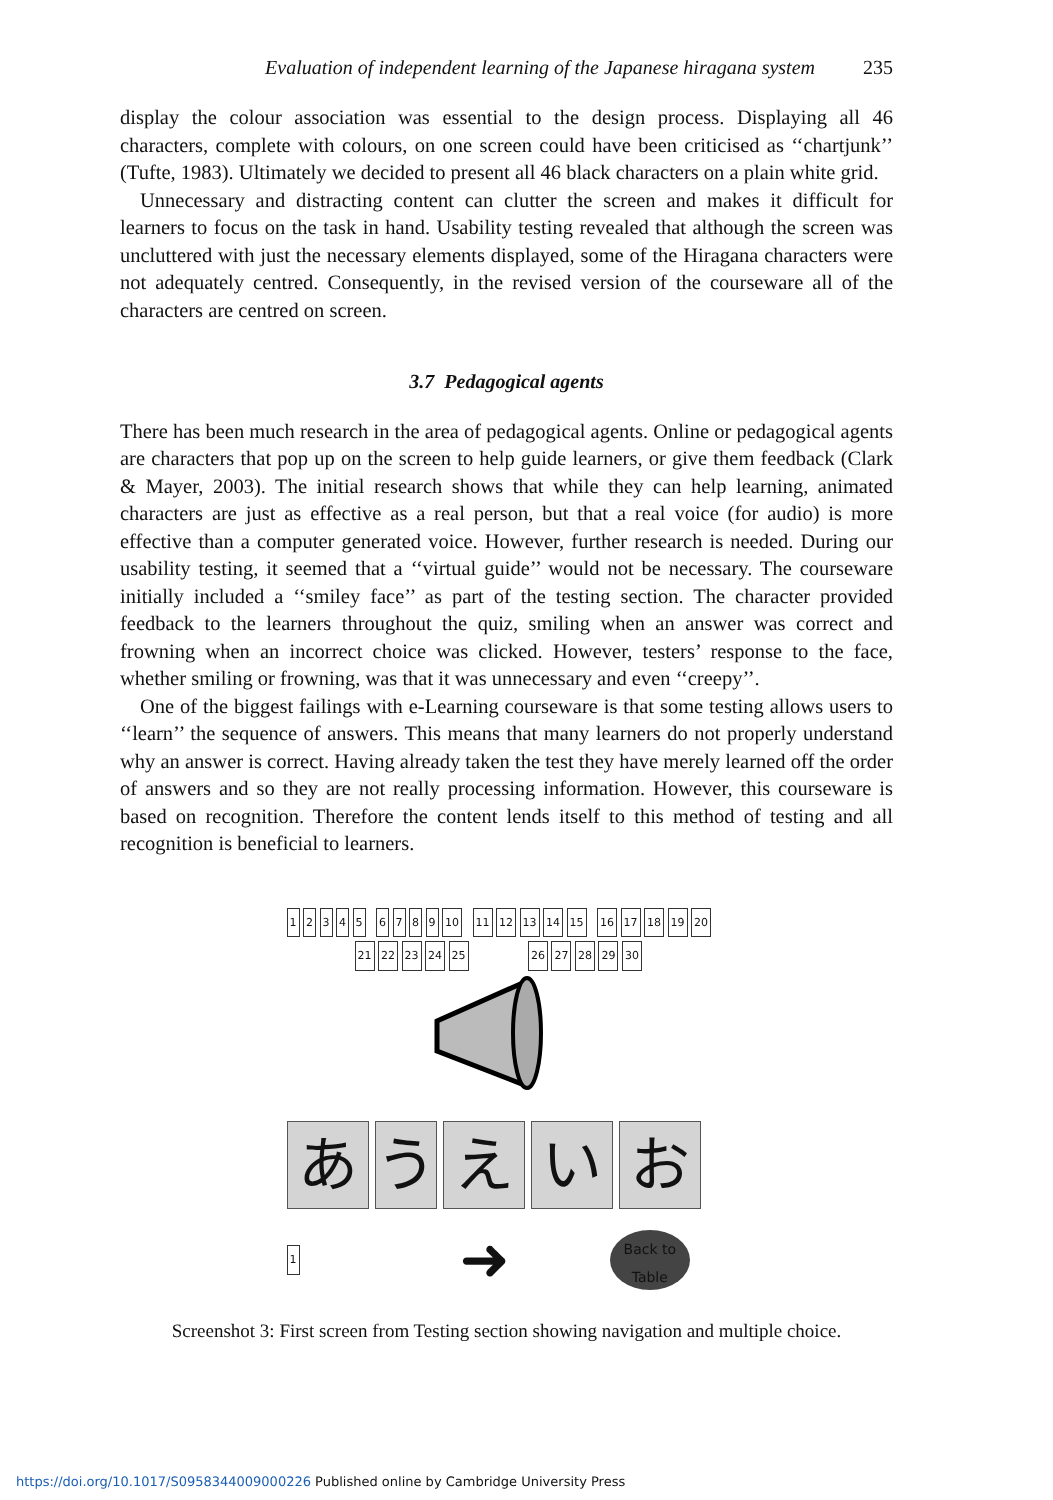Evaluation of independent learning of the Japanese hiragana system 235
display the colour association was essential to the design process. Displaying all 46 characters, complete with colours, on one screen could have been criticised as ‘‘chartjunk’’ (Tufte, 1983). Ultimately we decided to present all 46 black characters on a plain white grid.
Unnecessary and distracting content can clutter the screen and makes it difficult for learners to focus on the task in hand. Usability testing revealed that although the screen was uncluttered with just the necessary elements displayed, some of the Hiragana characters were not adequately centred. Consequently, in the revised version of the courseware all of the characters are centred on screen.
3.7 Pedagogical agents
There has been much research in the area of pedagogical agents. Online or pedagogical agents are characters that pop up on the screen to help guide learners, or give them feedback (Clark & Mayer, 2003). The initial research shows that while they can help learning, animated characters are just as effective as a real person, but that a real voice (for audio) is more effective than a computer generated voice. However, further research is needed. During our usability testing, it seemed that a ‘‘virtual guide’’ would not be necessary. The courseware initially included a ‘‘smiley face’’ as part of the testing section. The character provided feedback to the learners throughout the quiz, smiling when an answer was correct and frowning when an incorrect choice was clicked. However, testers’ response to the face, whether smiling or frowning, was that it was unnecessary and even ‘‘creepy’’.
One of the biggest failings with e-Learning courseware is that some testing allows users to ‘‘learn’’ the sequence of answers. This means that many learners do not properly understand why an answer is correct. Having already taken the test they have merely learned off the order of answers and so they are not really processing information. However, this courseware is based on recognition. Therefore the content lends itself to this method of testing and all recognition is beneficial to learners.
1 2 3 4 5 6 7 8 9 10 11 12 13 14 15 16 17 18 19 20
21 22 23 24 25 26 27 28 29 30
あ う え い お
1 ➜ Back to
Table
Screenshot 3: First screen from Testing section showing navigation and multiple choice.
https://doi.org/10.1017/S0958344009000226 Published online by Cambridge University Press